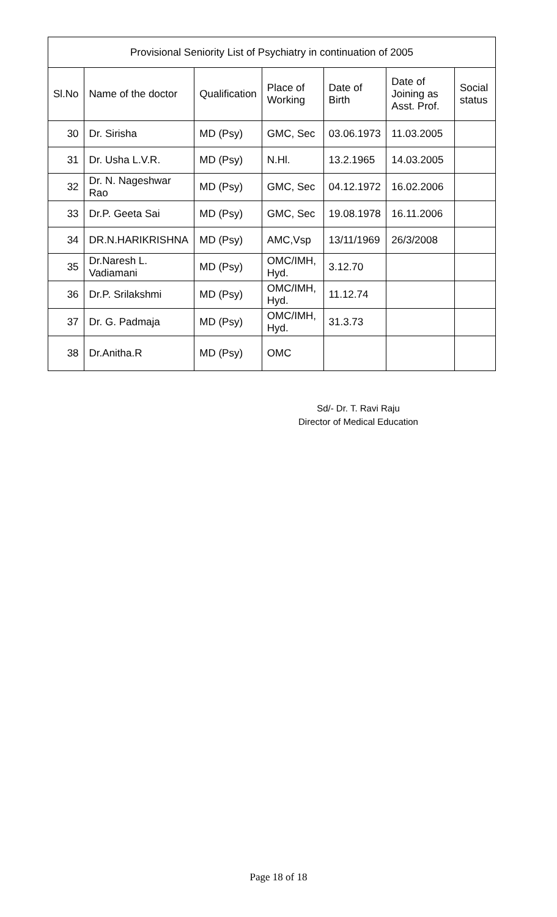| Provisional Seniority List of Psychiatry in continuation of 2005 | | | | | | |
| --- | --- | --- | --- | --- | --- | --- |
| Sl.No | Name of the doctor | Qualification | Place of Working | Date of Birth | Date of Joining as Asst. Prof. | Social status |
| 30 | Dr. Sirisha | MD (Psy) | GMC, Sec | 03.06.1973 | 11.03.2005 | |
| 31 | Dr. Usha L.V.R. | MD (Psy) | N.Hl. | 13.2.1965 | 14.03.2005 | |
| 32 | Dr. N. Nageshwar Rao | MD (Psy) | GMC, Sec | 04.12.1972 | 16.02.2006 | |
| 33 | Dr.P. Geeta Sai | MD (Psy) | GMC, Sec | 19.08.1978 | 16.11.2006 | |
| 34 | DR.N.HARIKRISHNA | MD (Psy) | AMC,Vsp | 13/11/1969 | 26/3/2008 | |
| 35 | Dr.Naresh L. Vadiamani | MD (Psy) | OMC/IMH, Hyd. | 3.12.70 | | |
| 36 | Dr.P. Srilakshmi | MD (Psy) | OMC/IMH, Hyd. | 11.12.74 | | |
| 37 | Dr. G. Padmaja | MD (Psy) | OMC/IMH, Hyd. | 31.3.73 | | |
| 38 | Dr.Anitha.R | MD (Psy) | OMC | | | |
Sd/- Dr. T. Ravi Raju
Director of Medical Education
Page 18 of 18